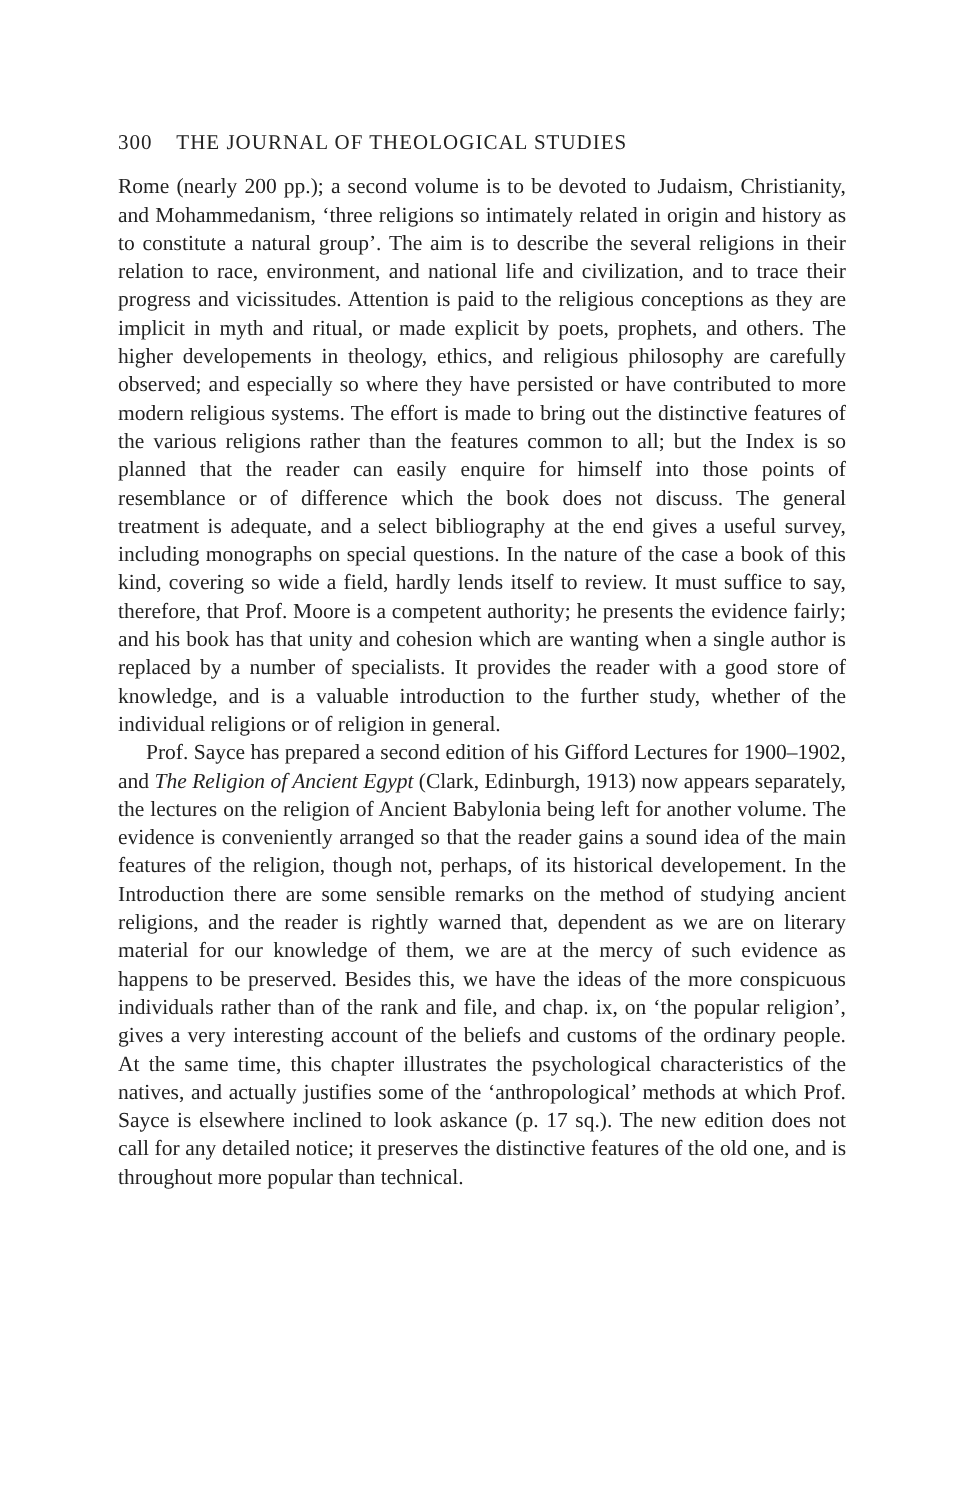300 THE JOURNAL OF THEOLOGICAL STUDIES
Rome (nearly 200 pp.); a second volume is to be devoted to Judaism, Christianity, and Mohammedanism, ‘three religions so intimately related in origin and history as to constitute a natural group’. The aim is to describe the several religions in their relation to race, environment, and national life and civilization, and to trace their progress and vicissitudes. Attention is paid to the religious conceptions as they are implicit in myth and ritual, or made explicit by poets, prophets, and others. The higher developements in theology, ethics, and religious philosophy are carefully observed; and especially so where they have persisted or have contributed to more modern religious systems. The effort is made to bring out the distinctive features of the various religions rather than the features common to all; but the Index is so planned that the reader can easily enquire for himself into those points of resemblance or of difference which the book does not discuss. The general treatment is adequate, and a select bibliography at the end gives a useful survey, including monographs on special questions. In the nature of the case a book of this kind, covering so wide a field, hardly lends itself to review. It must suffice to say, therefore, that Prof. Moore is a competent authority; he presents the evidence fairly; and his book has that unity and cohesion which are wanting when a single author is replaced by a number of specialists. It provides the reader with a good store of knowledge, and is a valuable introduction to the further study, whether of the individual religions or of religion in general.
Prof. Sayce has prepared a second edition of his Gifford Lectures for 1900–1902, and The Religion of Ancient Egypt (Clark, Edinburgh, 1913) now appears separately, the lectures on the religion of Ancient Babylonia being left for another volume. The evidence is conveniently arranged so that the reader gains a sound idea of the main features of the religion, though not, perhaps, of its historical developement. In the Introduction there are some sensible remarks on the method of studying ancient religions, and the reader is rightly warned that, dependent as we are on literary material for our knowledge of them, we are at the mercy of such evidence as happens to be preserved. Besides this, we have the ideas of the more conspicuous individuals rather than of the rank and file, and chap. ix, on ‘the popular religion’, gives a very interesting account of the beliefs and customs of the ordinary people. At the same time, this chapter illustrates the psychological characteristics of the natives, and actually justifies some of the ‘anthropological’ methods at which Prof. Sayce is elsewhere inclined to look askance (p. 17 sq.). The new edition does not call for any detailed notice; it preserves the distinctive features of the old one, and is throughout more popular than technical.